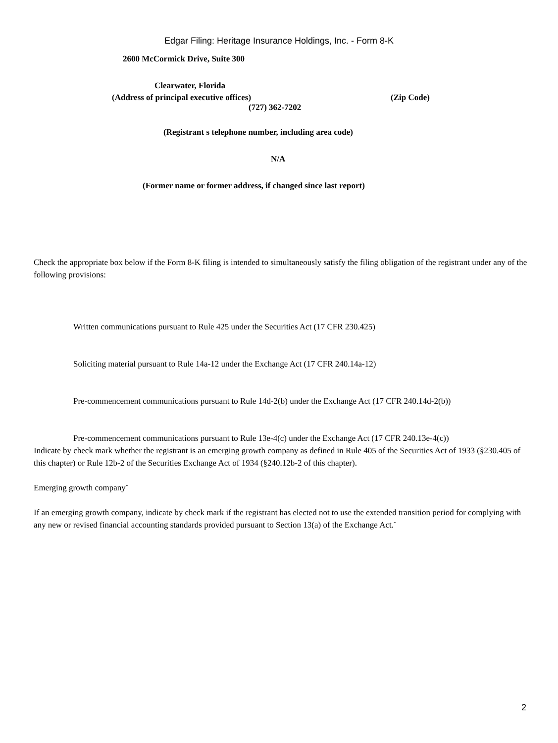Edgar Filing: Heritage Insurance Holdings, Inc. - Form 8-K
2600 McCormick Drive, Suite 300
Clearwater, Florida
(Address of principal executive offices) (Zip Code)
(727) 362-7202
(Registrant s telephone number, including area code)
N/A
(Former name or former address, if changed since last report)
Check the appropriate box below if the Form 8-K filing is intended to simultaneously satisfy the filing obligation of the registrant under any of the following provisions:
Written communications pursuant to Rule 425 under the Securities Act (17 CFR 230.425)
Soliciting material pursuant to Rule 14a-12 under the Exchange Act (17 CFR 240.14a-12)
Pre-commencement communications pursuant to Rule 14d-2(b) under the Exchange Act (17 CFR 240.14d-2(b))
Pre-commencement communications pursuant to Rule 13e-4(c) under the Exchange Act (17 CFR 240.13e-4(c))
Indicate by check mark whether the registrant is an emerging growth company as defined in Rule 405 of the Securities Act of 1933 (§230.405 of this chapter) or Rule 12b-2 of the Securities Exchange Act of 1934 (§240.12b-2 of this chapter).
Emerging growth company¨
If an emerging growth company, indicate by check mark if the registrant has elected not to use the extended transition period for complying with any new or revised financial accounting standards provided pursuant to Section 13(a) of the Exchange Act.¨
2